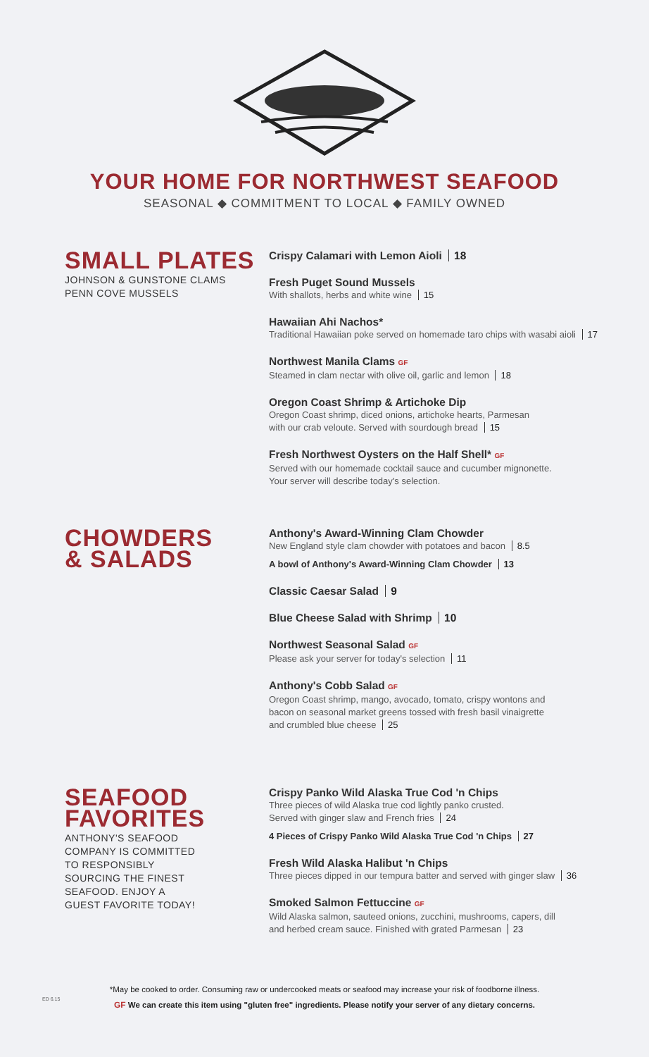YOUR HOME FOR NORTHWEST SEAFOOD
SEASONAL ◆ COMMITMENT TO LOCAL ◆ FAMILY OWNED
SMALL PLATES
JOHNSON & GUNSTONE CLAMS
PENN COVE MUSSELS
Crispy Calamari with Lemon Aioli 18
Fresh Puget Sound Mussels
With shallots, herbs and white wine 15
Hawaiian Ahi Nachos*
Traditional Hawaiian poke served on homemade taro chips with wasabi aioli 17
Northwest Manila Clams GF
Steamed in clam nectar with olive oil, garlic and lemon 18
Oregon Coast Shrimp & Artichoke Dip
Oregon Coast shrimp, diced onions, artichoke hearts, Parmesan
with our crab veloute. Served with sourdough bread 15
Fresh Northwest Oysters on the Half Shell* GF
Served with our homemade cocktail sauce and cucumber mignonette.
Your server will describe today's selection.
CHOWDERS
& SALADS
Anthony's Award-Winning Clam Chowder
New England style clam chowder with potatoes and bacon 8.5
A bowl of Anthony's Award-Winning Clam Chowder 13
Classic Caesar Salad 9
Blue Cheese Salad with Shrimp 10
Northwest Seasonal Salad GF
Please ask your server for today's selection 11
Anthony's Cobb Salad GF
Oregon Coast shrimp, mango, avocado, tomato, crispy wontons and
bacon on seasonal market greens tossed with fresh basil vinaigrette
and crumbled blue cheese 25
SEAFOOD
FAVORITES
ANTHONY'S SEAFOOD
COMPANY IS COMMITTED
TO RESPONSIBLY
SOURCING THE FINEST
SEAFOOD. ENJOY A
GUEST FAVORITE TODAY!
Crispy Panko Wild Alaska True Cod 'n Chips
Three pieces of wild Alaska true cod lightly panko crusted.
Served with ginger slaw and French fries 24
4 Pieces of Crispy Panko Wild Alaska True Cod 'n Chips 27
Fresh Wild Alaska Halibut 'n Chips
Three pieces dipped in our tempura batter and served with ginger slaw 36
Smoked Salmon Fettuccine GF
Wild Alaska salmon, sauteed onions, zucchini, mushrooms, capers, dill
and herbed cream sauce. Finished with grated Parmesan 23
ED 6.15
*May be cooked to order. Consuming raw or undercooked meats or seafood may increase your risk of foodborne illness.
GF We can create this item using "gluten free" ingredients. Please notify your server of any dietary concerns.